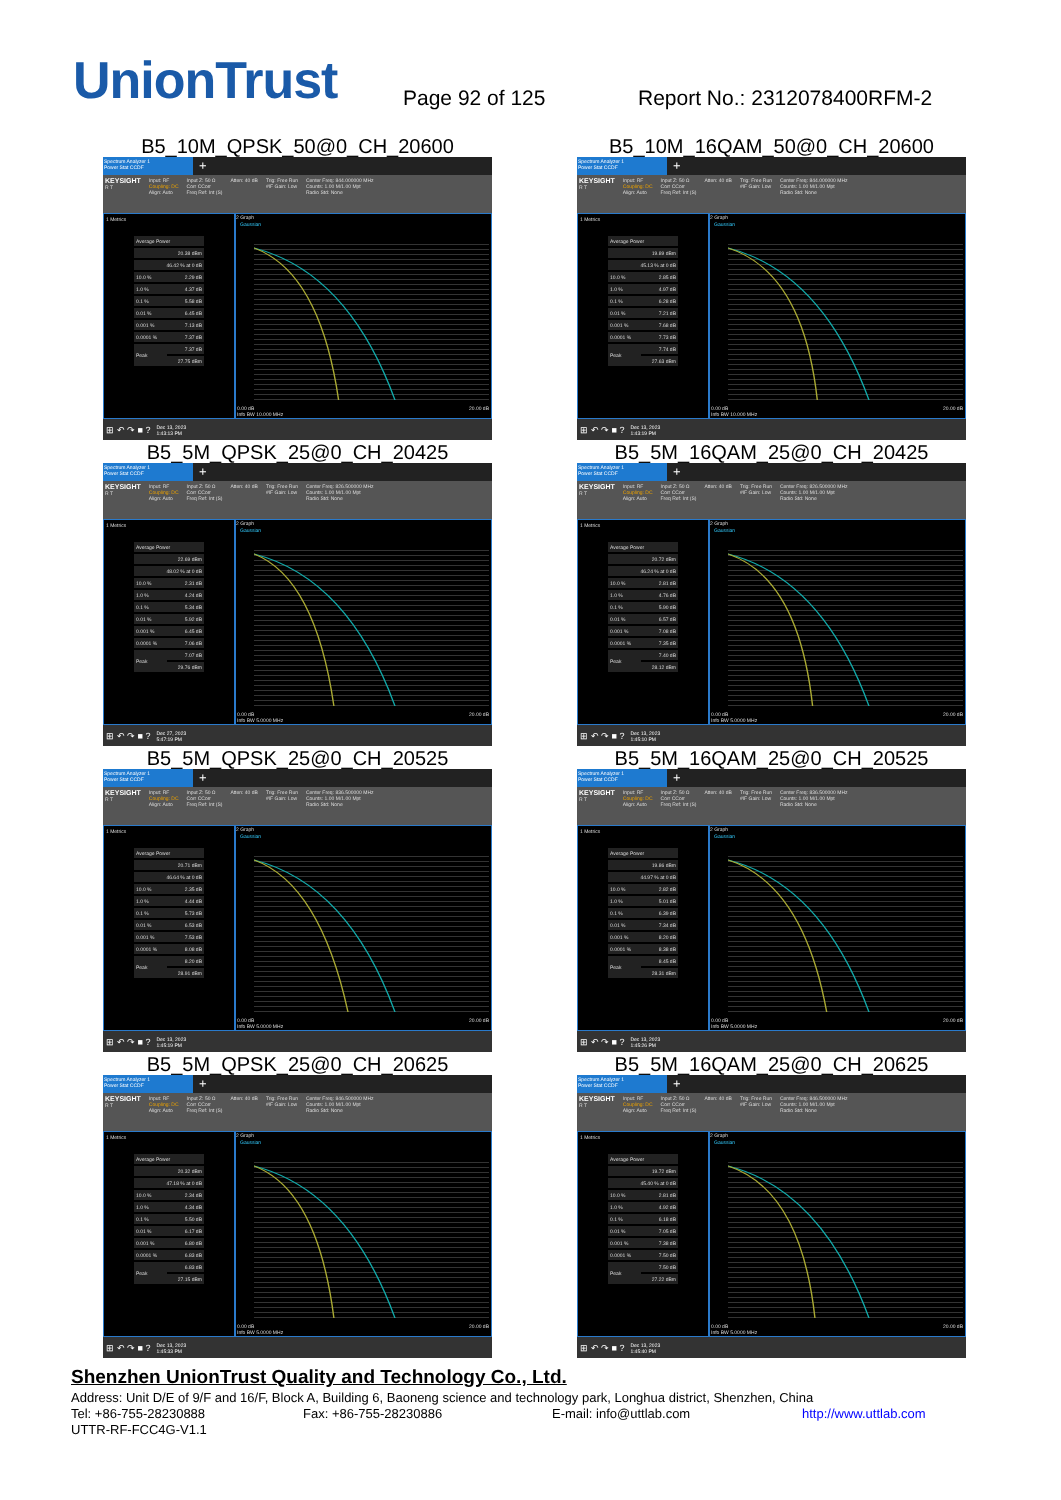UnionTrust
Page 92 of 125
Report No.: 2312078400RFM-2
B5_10M_QPSK_50@0_CH_20600
Spectrum Analyzer 1
Power Stat CCDF
+
KEYSIGHT
R T
Input: RF
Coupling: DC
Align: Auto
Input Z: 50 Ω
Corr CCorr
Freq Ref: Int (S)
Atten: 40 dB Trig: Free Run
#IF Gain: Low
Center Freq: 844.000000 MHz
Counts: 1.00 M/1.00 Mpt
Radio Std: None
1 Metrics
| Average Power | |
| | 20.38 dBm |
| 46.42 % at 0 dB | |
| 10.0 % | 2.29 dB |
| 1.0 % | 4.37 dB |
| 0.1 % | 5.58 dB |
| 0.01 % | 6.45 dB |
| 0.001 % | 7.13 dB |
| 0.0001 % | 7.37 dB |
| Peak | 7.37 dB |
| | 27.75 dBm |
2 Graph
Gaussian
0.00 dB
Info BW 10.000 MHz 20.00 dB
⊞ ↶ ↷ ■ ? Dec 13, 2023
1:43:13 PM
B5_10M_16QAM_50@0_CH_20600
Spectrum Analyzer 1
Power Stat CCDF
+
KEYSIGHT
R T
Input: RF
Coupling: DC
Align: Auto
Input Z: 50 Ω
Corr CCorr
Freq Ref: Int (S)
Atten: 40 dB Trig: Free Run
#IF Gain: Low
Center Freq: 844.000000 MHz
Counts: 1.00 M/1.00 Mpt
Radio Std: None
1 Metrics
| Average Power | |
| | 19.89 dBm |
| 45.13 % at 0 dB | |
| 10.0 % | 2.85 dB |
| 1.0 % | 4.97 dB |
| 0.1 % | 6.28 dB |
| 0.01 % | 7.21 dB |
| 0.001 % | 7.68 dB |
| 0.0001 % | 7.73 dB |
| Peak | 7.74 dB |
| | 27.63 dBm |
2 Graph
Gaussian
0.00 dB
Info BW 10.000 MHz 20.00 dB
⊞ ↶ ↷ ■ ? Dec 13, 2023
1:43:19 PM
B5_5M_QPSK_25@0_CH_20425
Spectrum Analyzer 1
Power Stat CCDF
+
KEYSIGHT
R T
Input: RF
Coupling: DC
Align: Auto
Input Z: 50 Ω
Corr CCorr
Freq Ref: Int (S)
Atten: 40 dB Trig: Free Run
#IF Gain: Low
Center Freq: 826.500000 MHz
Counts: 1.00 M/1.00 Mpt
Radio Std: None
1 Metrics
| Average Power | |
| | 22.69 dBm |
| 48.02 % at 0 dB | |
| 10.0 % | 2.31 dB |
| 1.0 % | 4.24 dB |
| 0.1 % | 5.34 dB |
| 0.01 % | 5.92 dB |
| 0.001 % | 6.45 dB |
| 0.0001 % | 7.06 dB |
| Peak | 7.07 dB |
| | 29.76 dBm |
2 Graph
Gaussian
0.00 dB
Info BW 5.0000 MHz 20.00 dB
⊞ ↶ ↷ ■ ? Dec 27, 2023
5:47:19 PM
B5_5M_16QAM_25@0_CH_20425
Spectrum Analyzer 1
Power Stat CCDF
+
KEYSIGHT
R T
Input: RF
Coupling: DC
Align: Auto
Input Z: 50 Ω
Corr CCorr
Freq Ref: Int (S)
Atten: 40 dB Trig: Free Run
#IF Gain: Low
Center Freq: 826.500000 MHz
Counts: 1.00 M/1.00 Mpt
Radio Std: None
1 Metrics
| Average Power | |
| | 20.72 dBm |
| 46.24 % at 0 dB | |
| 10.0 % | 2.81 dB |
| 1.0 % | 4.76 dB |
| 0.1 % | 5.90 dB |
| 0.01 % | 6.57 dB |
| 0.001 % | 7.08 dB |
| 0.0001 % | 7.35 dB |
| Peak | 7.40 dB |
| | 28.12 dBm |
2 Graph
Gaussian
0.00 dB
Info BW 5.0000 MHz 20.00 dB
⊞ ↶ ↷ ■ ? Dec 13, 2023
1:45:10 PM
B5_5M_QPSK_25@0_CH_20525
Spectrum Analyzer 1
Power Stat CCDF
+
KEYSIGHT
R T
Input: RF
Coupling: DC
Align: Auto
Input Z: 50 Ω
Corr CCorr
Freq Ref: Int (S)
Atten: 40 dB Trig: Free Run
#IF Gain: Low
Center Freq: 836.500000 MHz
Counts: 1.00 M/1.00 Mpt
Radio Std: None
1 Metrics
| Average Power | |
| | 20.71 dBm |
| 46.64 % at 0 dB | |
| 10.0 % | 2.35 dB |
| 1.0 % | 4.44 dB |
| 0.1 % | 5.73 dB |
| 0.01 % | 6.53 dB |
| 0.001 % | 7.53 dB |
| 0.0001 % | 8.08 dB |
| Peak | 8.20 dB |
| | 28.91 dBm |
2 Graph
Gaussian
0.00 dB
Info BW 5.0000 MHz 20.00 dB
⊞ ↶ ↷ ■ ? Dec 13, 2023
1:45:19 PM
B5_5M_16QAM_25@0_CH_20525
Spectrum Analyzer 1
Power Stat CCDF
+
KEYSIGHT
R T
Input: RF
Coupling: DC
Align: Auto
Input Z: 50 Ω
Corr CCorr
Freq Ref: Int (S)
Atten: 40 dB Trig: Free Run
#IF Gain: Low
Center Freq: 836.500000 MHz
Counts: 1.00 M/1.00 Mpt
Radio Std: None
1 Metrics
| Average Power | |
| | 19.86 dBm |
| 44.97 % at 0 dB | |
| 10.0 % | 2.82 dB |
| 1.0 % | 5.01 dB |
| 0.1 % | 6.39 dB |
| 0.01 % | 7.34 dB |
| 0.001 % | 8.20 dB |
| 0.0001 % | 8.38 dB |
| Peak | 8.45 dB |
| | 28.31 dBm |
2 Graph
Gaussian
0.00 dB
Info BW 5.0000 MHz 20.00 dB
⊞ ↶ ↷ ■ ? Dec 13, 2023
1:45:26 PM
B5_5M_QPSK_25@0_CH_20625
Spectrum Analyzer 1
Power Stat CCDF
+
KEYSIGHT
R T
Input: RF
Coupling: DC
Align: Auto
Input Z: 50 Ω
Corr CCorr
Freq Ref: Int (S)
Atten: 40 dB Trig: Free Run
#IF Gain: Low
Center Freq: 846.500000 MHz
Counts: 1.00 M/1.00 Mpt
Radio Std: None
1 Metrics
| Average Power | |
| | 20.32 dBm |
| 47.18 % at 0 dB | |
| 10.0 % | 2.34 dB |
| 1.0 % | 4.34 dB |
| 0.1 % | 5.50 dB |
| 0.01 % | 6.17 dB |
| 0.001 % | 6.80 dB |
| 0.0001 % | 6.83 dB |
| Peak | 6.83 dB |
| | 27.15 dBm |
2 Graph
Gaussian
0.00 dB
Info BW 5.0000 MHz 20.00 dB
⊞ ↶ ↷ ■ ? Dec 13, 2023
1:45:33 PM
B5_5M_16QAM_25@0_CH_20625
Spectrum Analyzer 1
Power Stat CCDF
+
KEYSIGHT
R T
Input: RF
Coupling: DC
Align: Auto
Input Z: 50 Ω
Corr CCorr
Freq Ref: Int (S)
Atten: 40 dB Trig: Free Run
#IF Gain: Low
Center Freq: 846.500000 MHz
Counts: 1.00 M/1.00 Mpt
Radio Std: None
1 Metrics
| Average Power | |
| | 19.72 dBm |
| 45.40 % at 0 dB | |
| 10.0 % | 2.81 dB |
| 1.0 % | 4.92 dB |
| 0.1 % | 6.18 dB |
| 0.01 % | 7.05 dB |
| 0.001 % | 7.38 dB |
| 0.0001 % | 7.50 dB |
| Peak | 7.50 dB |
| | 27.22 dBm |
2 Graph
Gaussian
0.00 dB
Info BW 5.0000 MHz 20.00 dB
⊞ ↶ ↷ ■ ? Dec 13, 2023
1:45:40 PM
Shenzhen UnionTrust Quality and Technology Co., Ltd.
Address: Unit D/E of 9/F and 16/F, Block A, Building 6, Baoneng science and technology park, Longhua district, Shenzhen, China
Tel: +86-755-28230888 Fax: +86-755-28230886 E-mail: info@uttlab.com http://www.uttlab.com
UTTR-RF-FCC4G-V1.1